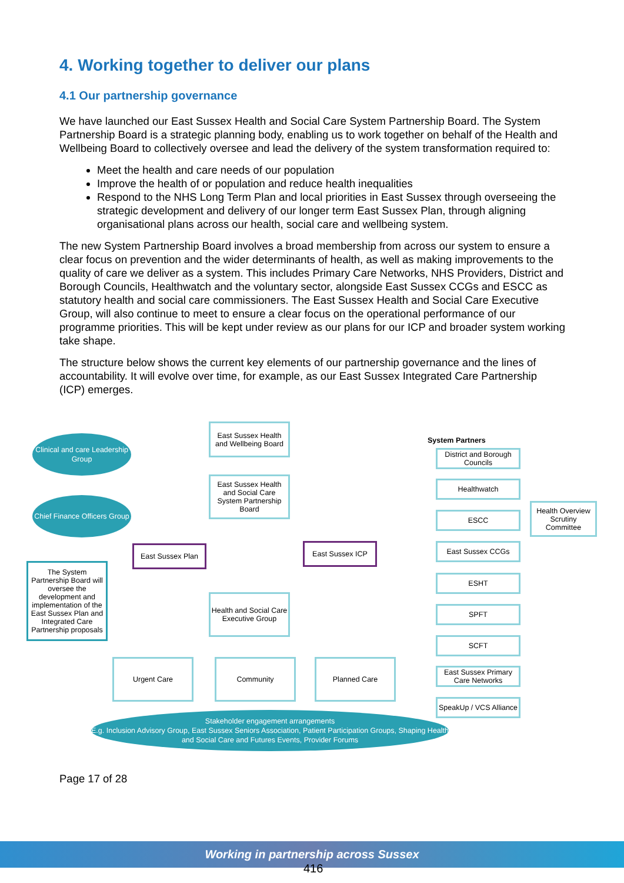4. Working together to deliver our plans
4.1 Our partnership governance
We have launched our East Sussex Health and Social Care System Partnership Board. The System Partnership Board is a strategic planning body, enabling us to work together on behalf of the Health and Wellbeing Board to collectively oversee and lead the delivery of the system transformation required to:
Meet the health and care needs of our population
Improve the health of or population and reduce health inequalities
Respond to the NHS Long Term Plan and local priorities in East Sussex through overseeing the strategic development and delivery of our longer term East Sussex Plan, through aligning organisational plans across our health, social care and wellbeing system.
The new System Partnership Board involves a broad membership from across our system to ensure a clear focus on prevention and the wider determinants of health, as well as making improvements to the quality of care we deliver as a system. This includes Primary Care Networks, NHS Providers, District and Borough Councils, Healthwatch and the voluntary sector, alongside East Sussex CCGs and ESCC as statutory health and social care commissioners. The East Sussex Health and Social Care Executive Group, will also continue to meet to ensure a clear focus on the operational performance of our programme priorities. This will be kept under review as our plans for our ICP and broader system working take shape.
The structure below shows the current key elements of our partnership governance and the lines of accountability. It will evolve over time, for example, as our East Sussex Integrated Care Partnership (ICP) emerges.
East Sussex Health and Wellbeing Board
Clinical and care Leadership Group
East Sussex Health and Social Care System Partnership Board
Chief Finance Officers Group
System Partners
District and Borough Councils
Healthwatch
ESCC
Health Overview Scrutiny Committee
East Sussex Plan East Sussex ICP East Sussex CCGs
The System Partnership Board will oversee the development and implementation of the East Sussex Plan and Integrated Care Partnership proposals
ESHT
Health and Social Care Executive Group
SPFT
SCFT
Urgent Care Community Planned Care
East Sussex Primary Care Networks
SpeakUp / VCS Alliance
Stakeholder engagement arrangements
E.g. Inclusion Advisory Group, East Sussex Seniors Association, Patient Participation Groups, Shaping Health and Social Care and Futures Events, Provider Forums
Page 17 of 28
Working in partnership across Sussex
416